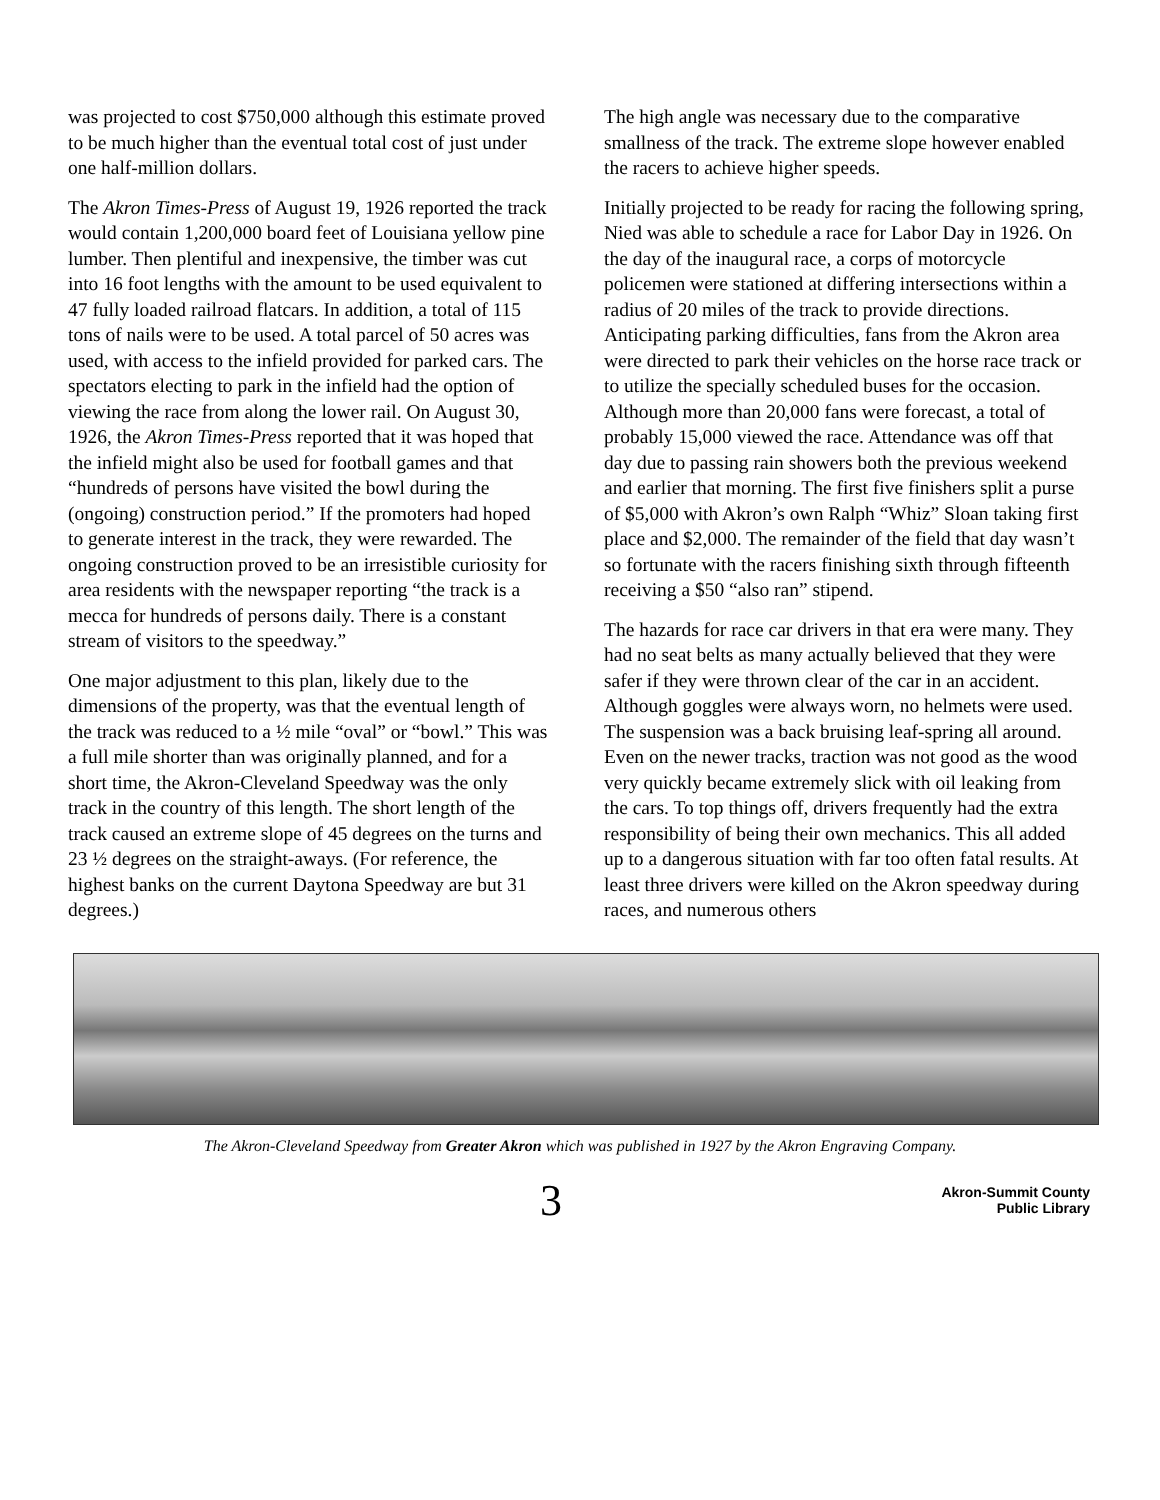was projected to cost $750,000 although this estimate proved to be much higher than the eventual total cost of just under one half-million dollars.
The Akron Times-Press of August 19, 1926 reported the track would contain 1,200,000 board feet of Louisiana yellow pine lumber. Then plentiful and inexpensive, the timber was cut into 16 foot lengths with the amount to be used equivalent to 47 fully loaded railroad flatcars. In addition, a total of 115 tons of nails were to be used. A total parcel of 50 acres was used, with access to the infield provided for parked cars. The spectators electing to park in the infield had the option of viewing the race from along the lower rail. On August 30, 1926, the Akron Times-Press reported that it was hoped that the infield might also be used for football games and that “hundreds of persons have visited the bowl during the (ongoing) construction period.” If the promoters had hoped to generate interest in the track, they were rewarded. The ongoing construction proved to be an irresistible curiosity for area residents with the newspaper reporting “the track is a mecca for hundreds of persons daily. There is a constant stream of visitors to the speedway.”
One major adjustment to this plan, likely due to the dimensions of the property, was that the eventual length of the track was reduced to a ½ mile “oval” or “bowl.” This was a full mile shorter than was originally planned, and for a short time, the Akron-Cleveland Speedway was the only track in the country of this length. The short length of the track caused an extreme slope of 45 degrees on the turns and 23 ½ degrees on the straight-aways. (For reference, the highest banks on the current Daytona Speedway are but 31 degrees.)
The high angle was necessary due to the comparative smallness of the track. The extreme slope however enabled the racers to achieve higher speeds.
Initially projected to be ready for racing the following spring, Nied was able to schedule a race for Labor Day in 1926. On the day of the inaugural race, a corps of motorcycle policemen were stationed at differing intersections within a radius of 20 miles of the track to provide directions. Anticipating parking difficulties, fans from the Akron area were directed to park their vehicles on the horse race track or to utilize the specially scheduled buses for the occasion. Although more than 20,000 fans were forecast, a total of probably 15,000 viewed the race. Attendance was off that day due to passing rain showers both the previous weekend and earlier that morning. The first five finishers split a purse of $5,000 with Akron’s own Ralph “Whiz” Sloan taking first place and $2,000. The remainder of the field that day wasn’t so fortunate with the racers finishing sixth through fifteenth receiving a $50 “also ran” stipend.
The hazards for race car drivers in that era were many. They had no seat belts as many actually believed that they were safer if they were thrown clear of the car in an accident. Although goggles were always worn, no helmets were used. The suspension was a back bruising leaf-spring all around. Even on the newer tracks, traction was not good as the wood very quickly became extremely slick with oil leaking from the cars. To top things off, drivers frequently had the extra responsibility of being their own mechanics. This all added up to a dangerous situation with far too often fatal results. At least three drivers were killed on the Akron speedway during races, and numerous others
The Akron-Cleveland Speedway from Greater Akron which was published in 1927 by the Akron Engraving Company.
3
Akron-Summit County
Public Library